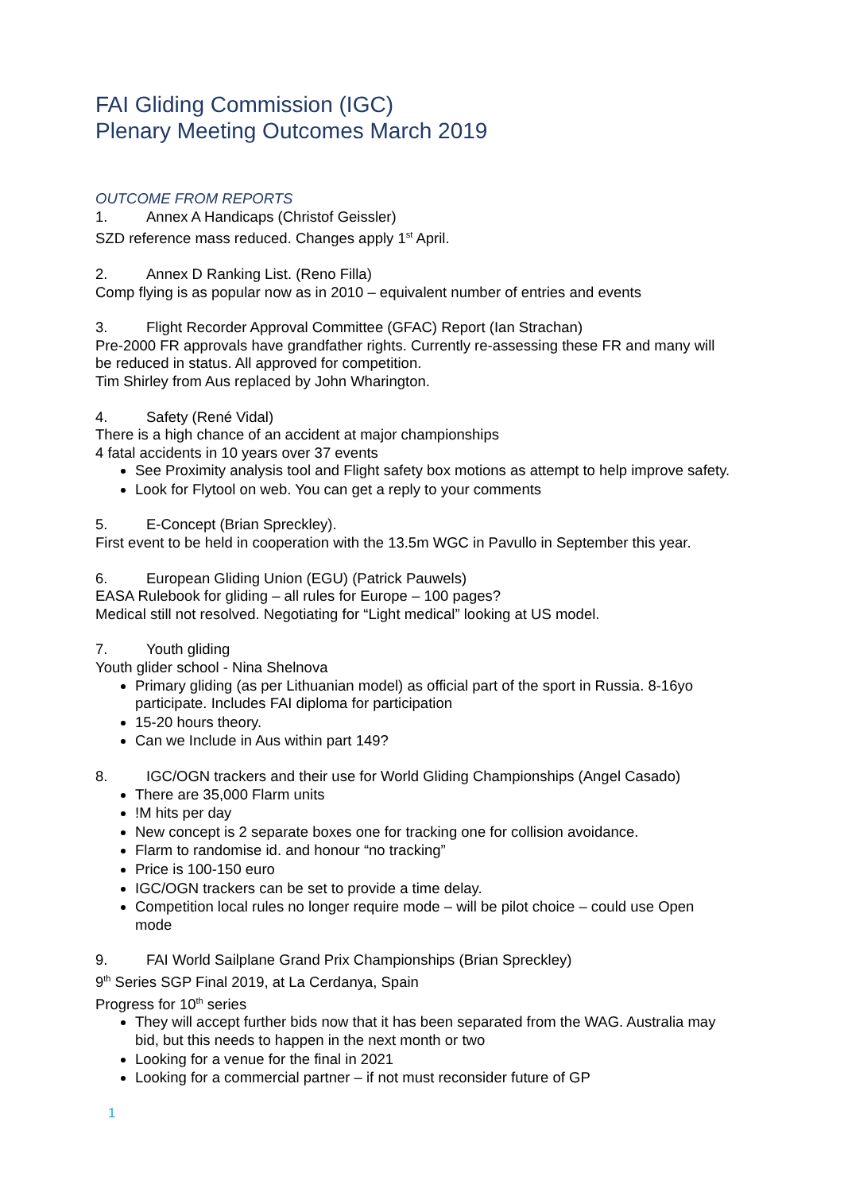FAI Gliding Commission (IGC)
Plenary Meeting Outcomes March 2019
OUTCOME FROM REPORTS
1. Annex A Handicaps (Christof Geissler)
SZD reference mass reduced. Changes apply 1<sup>st</sup> April.
2. Annex D Ranking List. (Reno Filla)
Comp flying is as popular now as in 2010 – equivalent number of entries and events
3. Flight Recorder Approval Committee (GFAC) Report (Ian Strachan)
Pre-2000 FR approvals have grandfather rights. Currently re-assessing these FR and many will be reduced in status. All approved for competition.
Tim Shirley from Aus replaced by John Wharington.
4. Safety (René Vidal)
There is a high chance of an accident at major championships
4 fatal accidents in 10 years over 37 events
See Proximity analysis tool and Flight safety box motions as attempt to help improve safety.
Look for Flytool on web. You can get a reply to your comments
5. E-Concept (Brian Spreckley).
First event to be held in cooperation with the 13.5m WGC in Pavullo in September this year.
6. European Gliding Union (EGU) (Patrick Pauwels)
EASA Rulebook for gliding – all rules for Europe – 100 pages?
Medical still not resolved. Negotiating for “Light medical” looking at US model.
7. Youth gliding
Youth glider school - Nina Shelnova
Primary gliding (as per Lithuanian model) as official part of the sport in Russia. 8-16yo participate. Includes FAI diploma for participation
15-20 hours theory.
Can we Include in Aus within part 149?
8. IGC/OGN trackers and their use for World Gliding Championships (Angel Casado)
There are 35,000 Flarm units
!M hits per day
New concept is 2 separate boxes one for tracking one for collision avoidance.
Flarm to randomise id. and honour “no tracking”
Price is 100-150 euro
IGC/OGN trackers can be set to provide a time delay.
Competition local rules no longer require mode – will be pilot choice – could use Open mode
9. FAI World Sailplane Grand Prix Championships (Brian Spreckley)
9<sup>th</sup> Series SGP Final 2019, at La Cerdanya, Spain
Progress for 10<sup>th</sup> series
They will accept further bids now that it has been separated from the WAG. Australia may bid, but this needs to happen in the next month or two
Looking for a venue for the final in 2021
Looking for a commercial partner – if not must reconsider future of GP
1